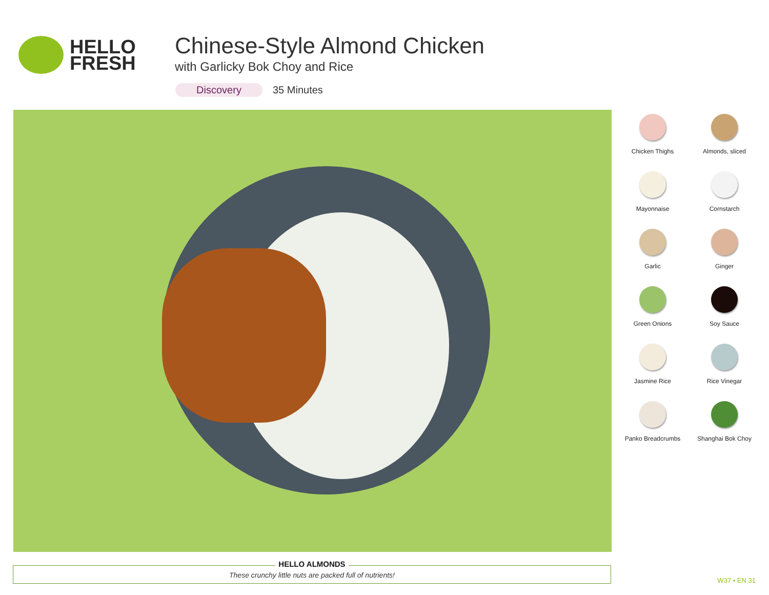HELLO
FRESH
Chinese-Style Almond Chicken
with Garlicky Bok Choy and Rice
Discovery 35 Minutes
Chicken Thighs
Almonds, sliced
Mayonnaise
Cornstarch
Garlic
Ginger
Green Onions
Soy Sauce
Jasmine Rice
Rice Vinegar
Panko Breadcrumbs
Shanghai Bok Choy
HELLO ALMONDS
These crunchy little nuts are packed full of nutrients!
W37 • EN 31